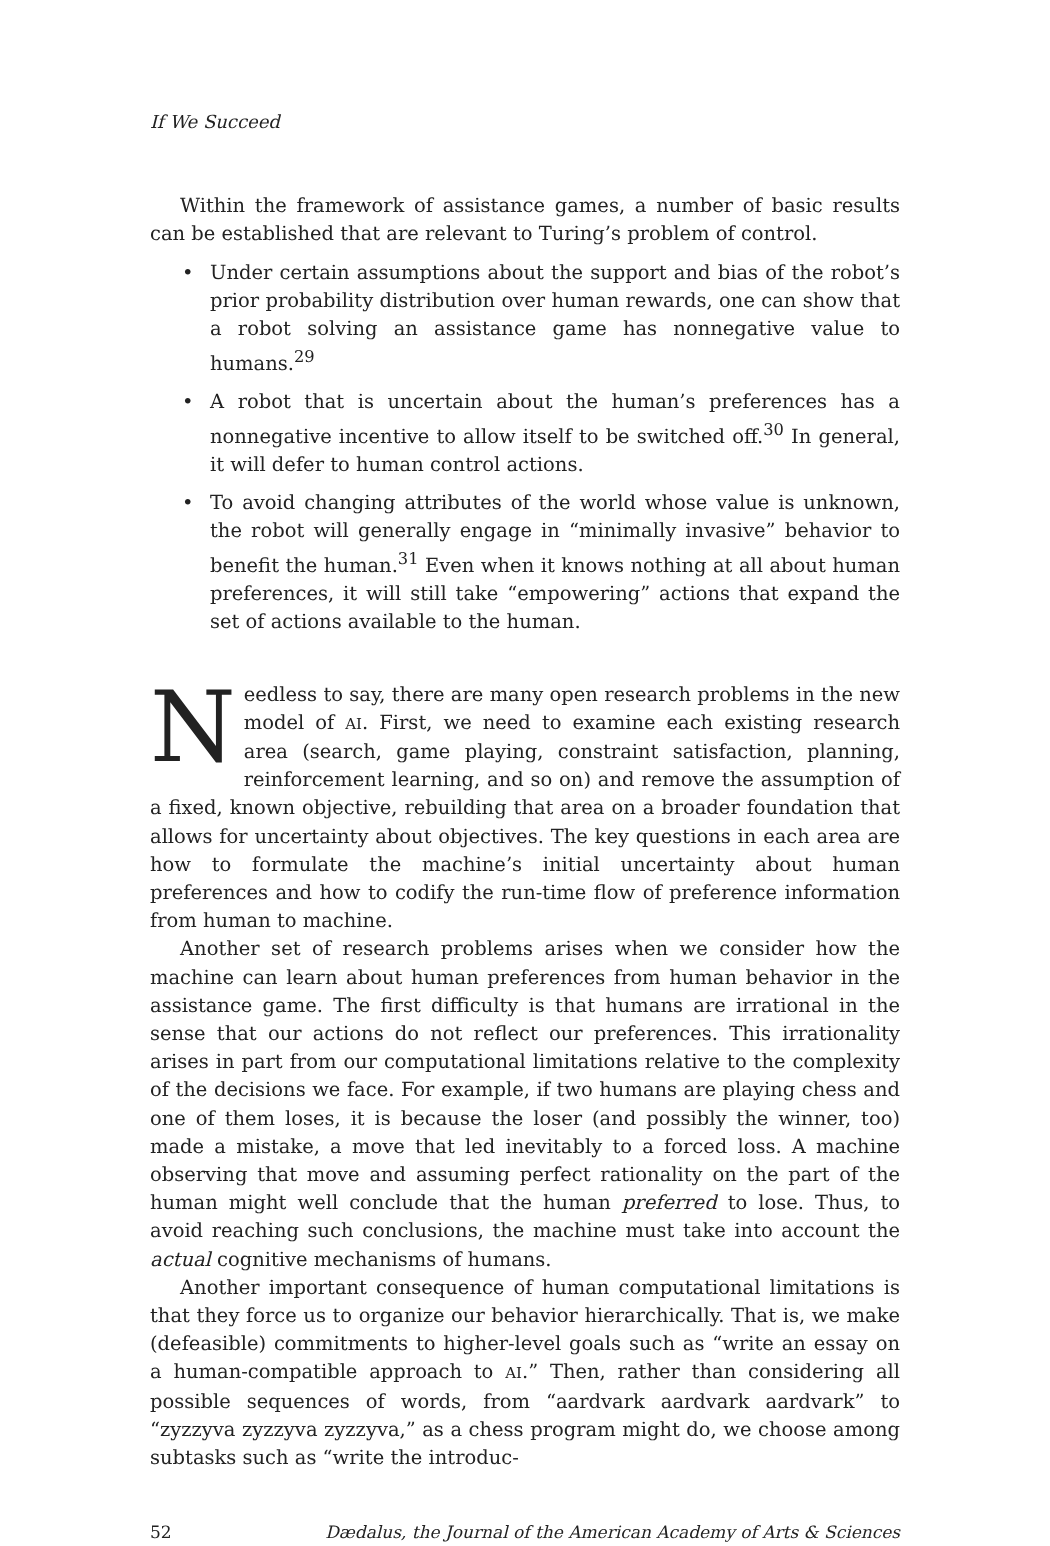If We Succeed
Within the framework of assistance games, a number of basic results can be established that are relevant to Turing’s problem of control.
• Under certain assumptions about the support and bias of the robot’s prior probability distribution over human rewards, one can show that a robot solving an assistance game has nonnegative value to humans.<sup>29</sup>
• A robot that is uncertain about the human’s preferences has a nonnegative incentive to allow itself to be switched off.<sup>30</sup> In general, it will defer to human control actions.
• To avoid changing attributes of the world whose value is unknown, the robot will generally engage in “minimally invasive” behavior to benefit the human.<sup>31</sup> Even when it knows nothing at all about human preferences, it will still take “empowering” actions that expand the set of actions available to the human.
Needless to say, there are many open research problems in the new model of AI. First, we need to examine each existing research area (search, game playing, constraint satisfaction, planning, reinforcement learning, and so on) and remove the assumption of a fixed, known objective, rebuilding that area on a broader foundation that allows for uncertainty about objectives. The key questions in each area are how to formulate the machine’s initial uncertainty about human preferences and how to codify the run-time flow of preference information from human to machine.
Another set of research problems arises when we consider how the machine can learn about human preferences from human behavior in the assistance game. The first difficulty is that humans are irrational in the sense that our actions do not reflect our preferences. This irrationality arises in part from our computational limitations relative to the complexity of the decisions we face. For example, if two humans are playing chess and one of them loses, it is because the loser (and possibly the winner, too) made a mistake, a move that led inevitably to a forced loss. A machine observing that move and assuming perfect rationality on the part of the human might well conclude that the human preferred to lose. Thus, to avoid reaching such conclusions, the machine must take into account the actual cognitive mechanisms of humans.
Another important consequence of human computational limitations is that they force us to organize our behavior hierarchically. That is, we make (defeasible) commitments to higher-level goals such as “write an essay on a human-compatible approach to AI.” Then, rather than considering all possible sequences of words, from “aardvark aardvark aardvark” to “zyzzyva zyzzyva zyzzyva,” as a chess program might do, we choose among subtasks such as “write the introduc-
52 Dædalus, the Journal of the American Academy of Arts & Sciences